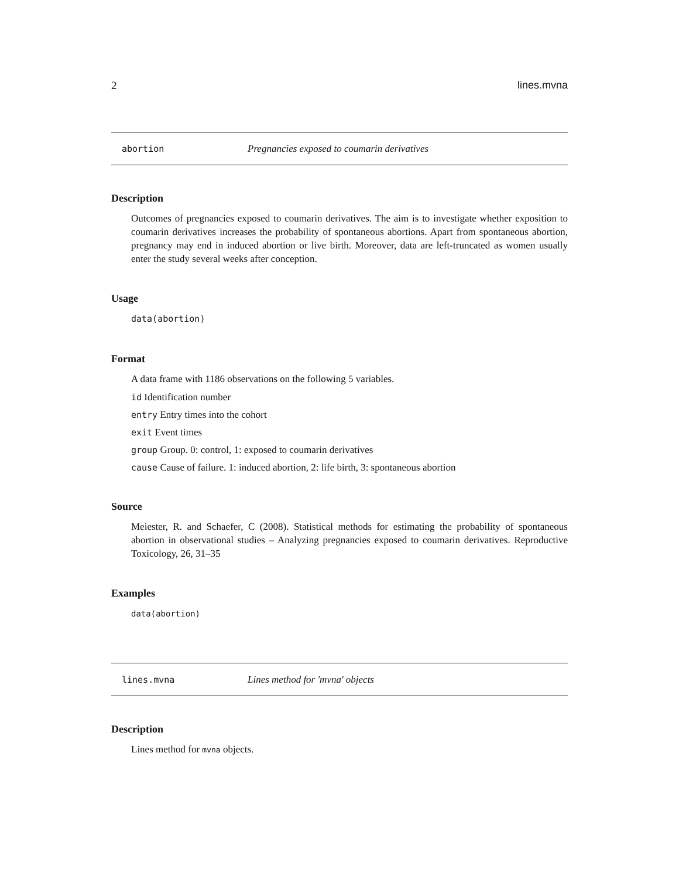2 lines.mvna
abortion Pregnancies exposed to coumarin derivatives
Description
Outcomes of pregnancies exposed to coumarin derivatives. The aim is to investigate whether exposition to coumarin derivatives increases the probability of spontaneous abortions. Apart from spontaneous abortion, pregnancy may end in induced abortion or live birth. Moreover, data are left-truncated as women usually enter the study several weeks after conception.
Usage
data(abortion)
Format
A data frame with 1186 observations on the following 5 variables.
id Identification number
entry Entry times into the cohort
exit Event times
group Group. 0: control, 1: exposed to coumarin derivatives
cause Cause of failure. 1: induced abortion, 2: life birth, 3: spontaneous abortion
Source
Meiester, R. and Schaefer, C (2008). Statistical methods for estimating the probability of spontaneous abortion in observational studies – Analyzing pregnancies exposed to coumarin derivatives. Reproductive Toxicology, 26, 31–35
Examples
data(abortion)
lines.mvna Lines method for 'mvna' objects
Description
Lines method for mvna objects.